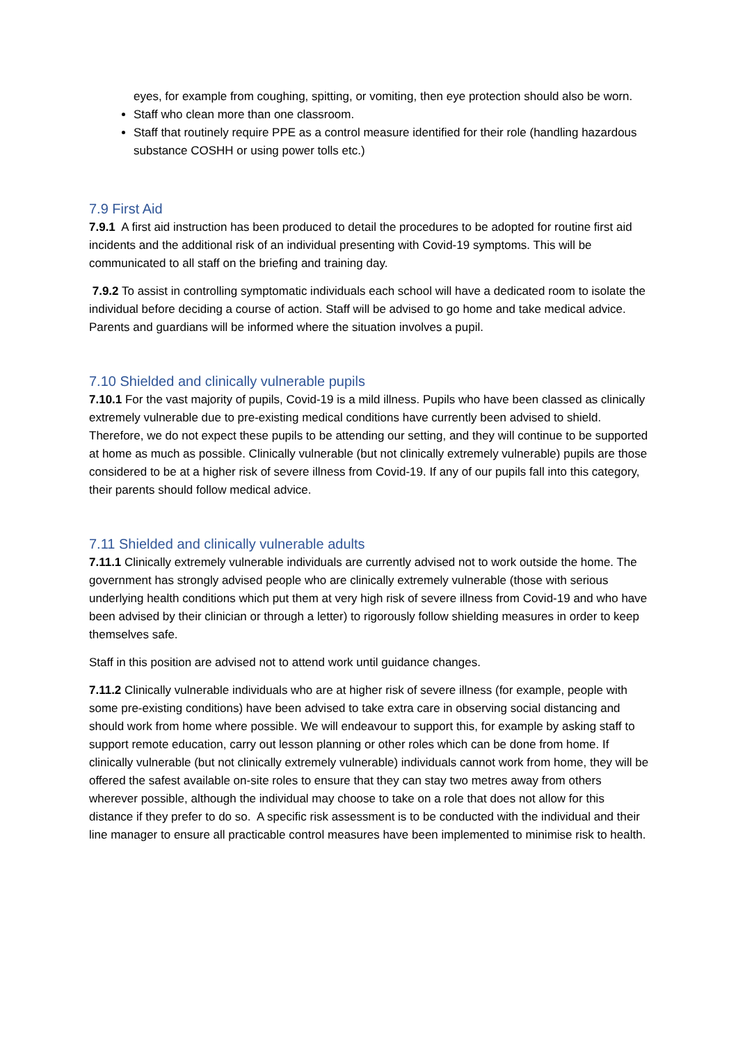eyes, for example from coughing, spitting, or vomiting, then eye protection should also be worn.
Staff who clean more than one classroom.
Staff that routinely require PPE as a control measure identified for their role (handling hazardous substance COSHH or using power tolls etc.)
7.9 First Aid
7.9.1 A first aid instruction has been produced to detail the procedures to be adopted for routine first aid incidents and the additional risk of an individual presenting with Covid-19 symptoms. This will be communicated to all staff on the briefing and training day.
7.9.2 To assist in controlling symptomatic individuals each school will have a dedicated room to isolate the individual before deciding a course of action. Staff will be advised to go home and take medical advice. Parents and guardians will be informed where the situation involves a pupil.
7.10 Shielded and clinically vulnerable pupils
7.10.1 For the vast majority of pupils, Covid-19 is a mild illness. Pupils who have been classed as clinically extremely vulnerable due to pre-existing medical conditions have currently been advised to shield. Therefore, we do not expect these pupils to be attending our setting, and they will continue to be supported at home as much as possible. Clinically vulnerable (but not clinically extremely vulnerable) pupils are those considered to be at a higher risk of severe illness from Covid-19. If any of our pupils fall into this category, their parents should follow medical advice.
7.11 Shielded and clinically vulnerable adults
7.11.1 Clinically extremely vulnerable individuals are currently advised not to work outside the home. The government has strongly advised people who are clinically extremely vulnerable (those with serious underlying health conditions which put them at very high risk of severe illness from Covid-19 and who have been advised by their clinician or through a letter) to rigorously follow shielding measures in order to keep themselves safe.
Staff in this position are advised not to attend work until guidance changes.
7.11.2 Clinically vulnerable individuals who are at higher risk of severe illness (for example, people with some pre-existing conditions) have been advised to take extra care in observing social distancing and should work from home where possible. We will endeavour to support this, for example by asking staff to support remote education, carry out lesson planning or other roles which can be done from home. If clinically vulnerable (but not clinically extremely vulnerable) individuals cannot work from home, they will be offered the safest available on-site roles to ensure that they can stay two metres away from others wherever possible, although the individual may choose to take on a role that does not allow for this distance if they prefer to do so. A specific risk assessment is to be conducted with the individual and their line manager to ensure all practicable control measures have been implemented to minimise risk to health.